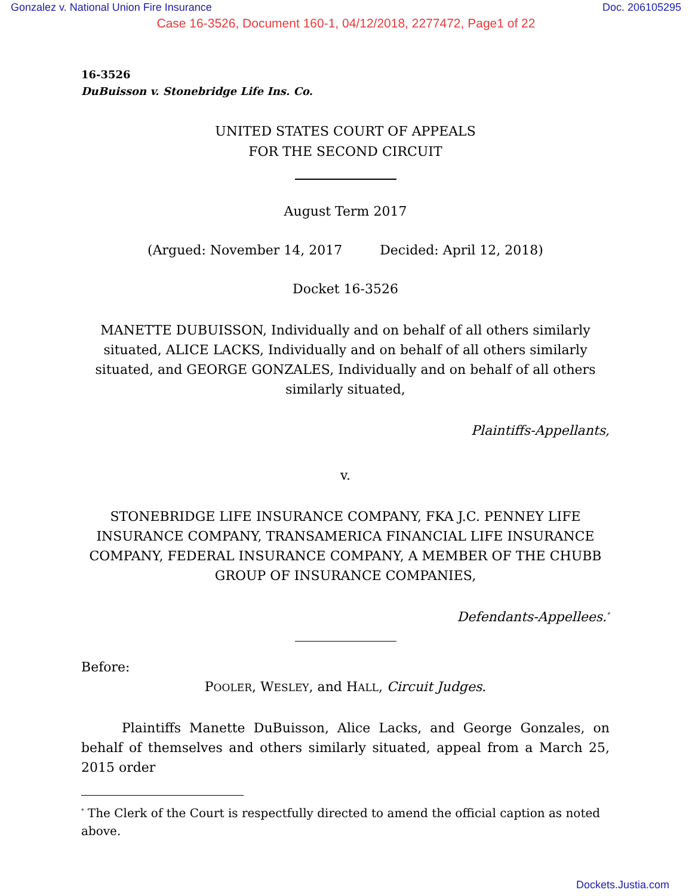Gonzalez v. National Union Fire Insurance Doc. 206105295
Case 16-3526, Document 160-1, 04/12/2018, 2277472, Page1 of 22
16-3526
DuBuisson v. Stonebridge Life Ins. Co.
UNITED STATES COURT OF APPEALS
FOR THE SECOND CIRCUIT
August Term 2017
(Argued: November 14, 2017 Decided: April 12, 2018)
Docket 16-3526
MANETTE DUBUISSON, Individually and on behalf of all others similarly situated, ALICE LACKS, Individually and on behalf of all others similarly situated, and GEORGE GONZALES, Individually and on behalf of all others similarly situated,
Plaintiffs-Appellants,
v.
STONEBRIDGE LIFE INSURANCE COMPANY, FKA J.C. PENNEY LIFE INSURANCE COMPANY, TRANSAMERICA FINANCIAL LIFE INSURANCE COMPANY, FEDERAL INSURANCE COMPANY, A MEMBER OF THE CHUBB GROUP OF INSURANCE COMPANIES,
Defendants-Appellees.<sup>*</sup>
Before:
POOLER, WESLEY, and HALL, Circuit Judges.
Plaintiffs Manette DuBuisson, Alice Lacks, and George Gonzales, on behalf of themselves and others similarly situated, appeal from a March 25, 2015 order
<sup>*</sup> The Clerk of the Court is respectfully directed to amend the official caption as noted above.
Dockets.Justia.com